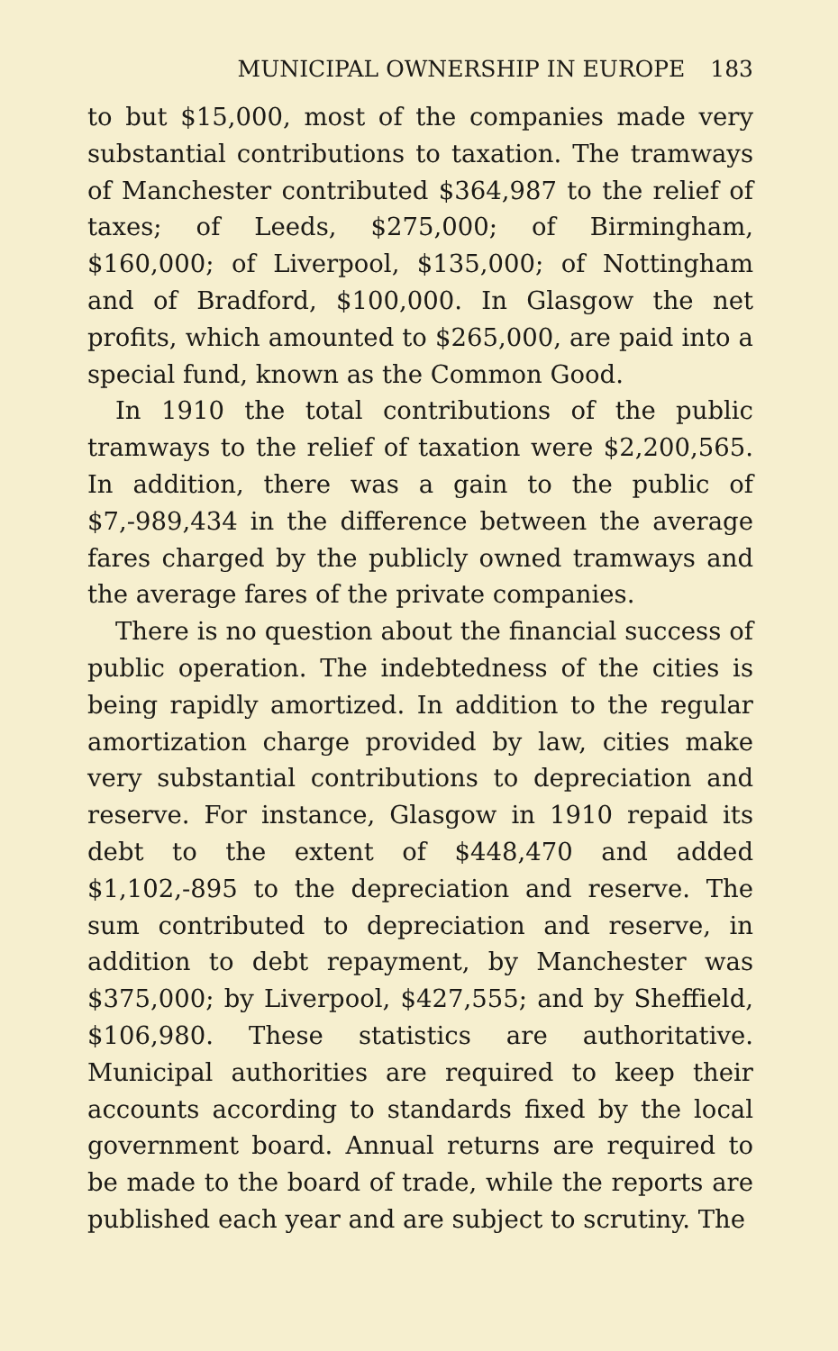MUNICIPAL OWNERSHIP IN EUROPE 183
to but $15,000, most of the companies made very substantial contributions to taxation. The tramways of Manchester contributed $364,987 to the relief of taxes; of Leeds, $275,000; of Birmingham, $160,000; of Liverpool, $135,000; of Nottingham and of Bradford, $100,000. In Glasgow the net profits, which amounted to $265,000, are paid into a special fund, known as the Common Good.
In 1910 the total contributions of the public tramways to the relief of taxation were $2,200,565. In addition, there was a gain to the public of $7,-989,434 in the difference between the average fares charged by the publicly owned tramways and the average fares of the private companies.
There is no question about the financial success of public operation. The indebtedness of the cities is being rapidly amortized. In addition to the regular amortization charge provided by law, cities make very substantial contributions to depreciation and reserve. For instance, Glasgow in 1910 repaid its debt to the extent of $448,470 and added $1,102,-895 to the depreciation and reserve. The sum contributed to depreciation and reserve, in addition to debt repayment, by Manchester was $375,000; by Liverpool, $427,555; and by Sheffield, $106,980. These statistics are authoritative. Municipal authorities are required to keep their accounts according to standards fixed by the local government board. Annual returns are required to be made to the board of trade, while the reports are published each year and are subject to scrutiny. The